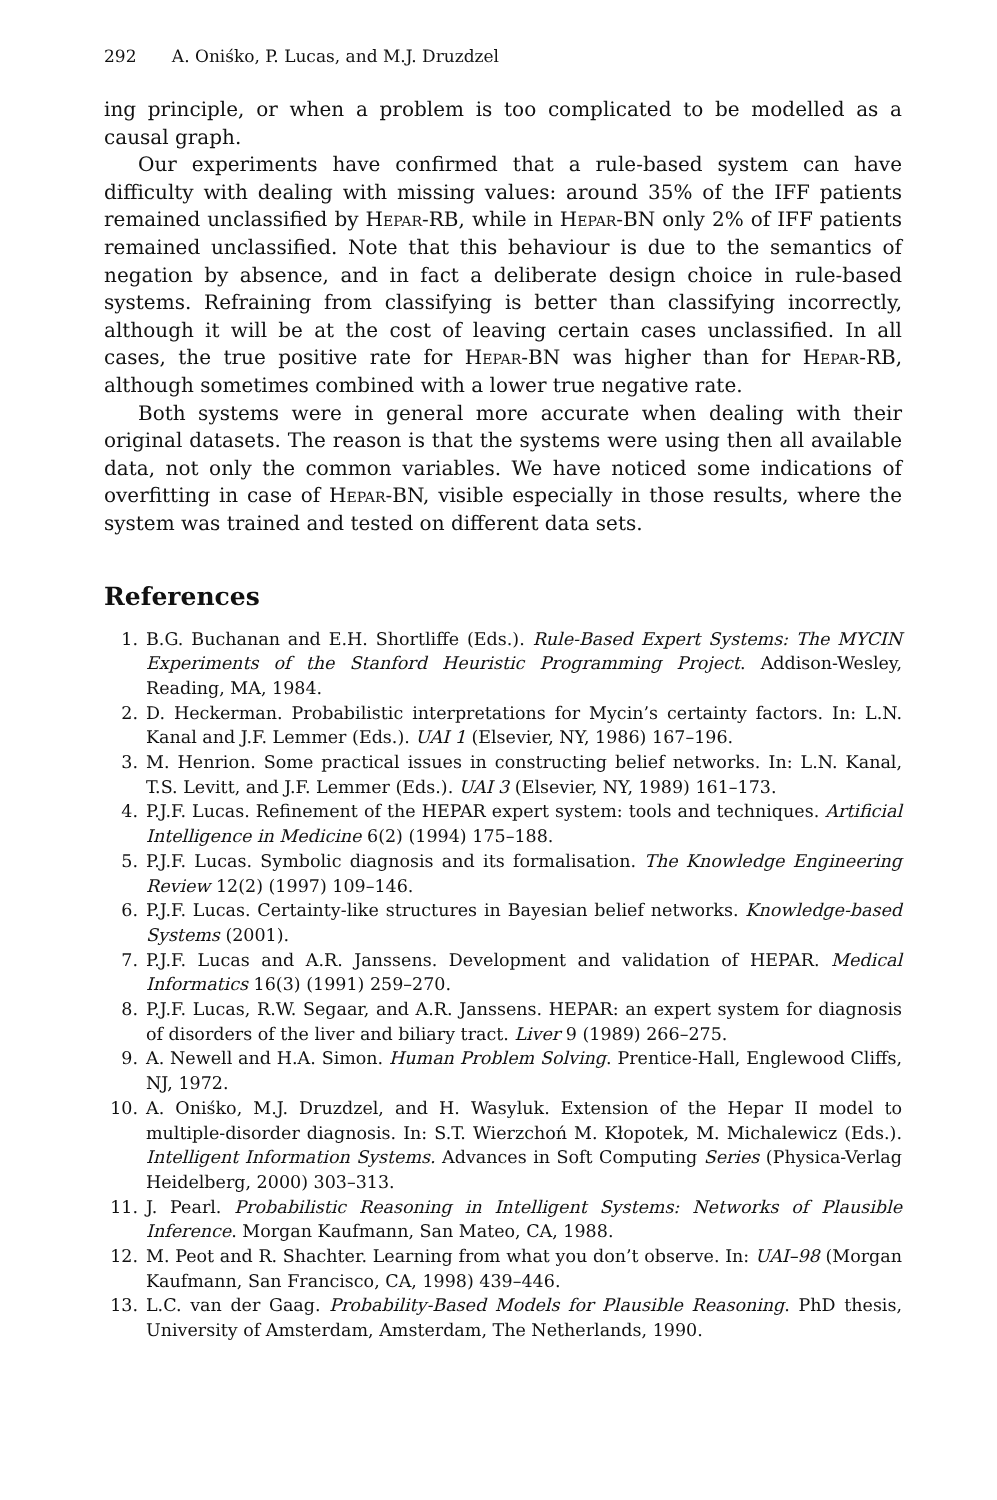292 A. Oniśko, P. Lucas, and M.J. Druzdzel
ing principle, or when a problem is too complicated to be modelled as a causal graph.
Our experiments have confirmed that a rule-based system can have difficulty with dealing with missing values: around 35% of the IFF patients remained unclassified by Hepar-RB, while in Hepar-BN only 2% of IFF patients remained unclassified. Note that this behaviour is due to the semantics of negation by absence, and in fact a deliberate design choice in rule-based systems. Refraining from classifying is better than classifying incorrectly, although it will be at the cost of leaving certain cases unclassified. In all cases, the true positive rate for Hepar-BN was higher than for Hepar-RB, although sometimes combined with a lower true negative rate.
Both systems were in general more accurate when dealing with their original datasets. The reason is that the systems were using then all available data, not only the common variables. We have noticed some indications of overfitting in case of Hepar-BN, visible especially in those results, where the system was trained and tested on different data sets.
References
1. B.G. Buchanan and E.H. Shortliffe (Eds.). Rule-Based Expert Systems: The MYCIN Experiments of the Stanford Heuristic Programming Project. Addison-Wesley, Reading, MA, 1984.
2. D. Heckerman. Probabilistic interpretations for Mycin’s certainty factors. In: L.N. Kanal and J.F. Lemmer (Eds.). UAI 1 (Elsevier, NY, 1986) 167–196.
3. M. Henrion. Some practical issues in constructing belief networks. In: L.N. Kanal, T.S. Levitt, and J.F. Lemmer (Eds.). UAI 3 (Elsevier, NY, 1989) 161–173.
4. P.J.F. Lucas. Refinement of the HEPAR expert system: tools and techniques. Artificial Intelligence in Medicine 6(2) (1994) 175–188.
5. P.J.F. Lucas. Symbolic diagnosis and its formalisation. The Knowledge Engineering Review 12(2) (1997) 109–146.
6. P.J.F. Lucas. Certainty-like structures in Bayesian belief networks. Knowledge-based Systems (2001).
7. P.J.F. Lucas and A.R. Janssens. Development and validation of HEPAR. Medical Informatics 16(3) (1991) 259–270.
8. P.J.F. Lucas, R.W. Segaar, and A.R. Janssens. HEPAR: an expert system for diagnosis of disorders of the liver and biliary tract. Liver 9 (1989) 266–275.
9. A. Newell and H.A. Simon. Human Problem Solving. Prentice-Hall, Englewood Cliffs, NJ, 1972.
10. A. Oniśko, M.J. Druzdzel, and H. Wasyluk. Extension of the Hepar II model to multiple-disorder diagnosis. In: S.T. Wierzchoń M. Kłopotek, M. Michalewicz (Eds.). Intelligent Information Systems. Advances in Soft Computing Series (Physica-Verlag Heidelberg, 2000) 303–313.
11. J. Pearl. Probabilistic Reasoning in Intelligent Systems: Networks of Plausible Inference. Morgan Kaufmann, San Mateo, CA, 1988.
12. M. Peot and R. Shachter. Learning from what you don’t observe. In: UAI–98 (Morgan Kaufmann, San Francisco, CA, 1998) 439–446.
13. L.C. van der Gaag. Probability-Based Models for Plausible Reasoning. PhD thesis, University of Amsterdam, Amsterdam, The Netherlands, 1990.